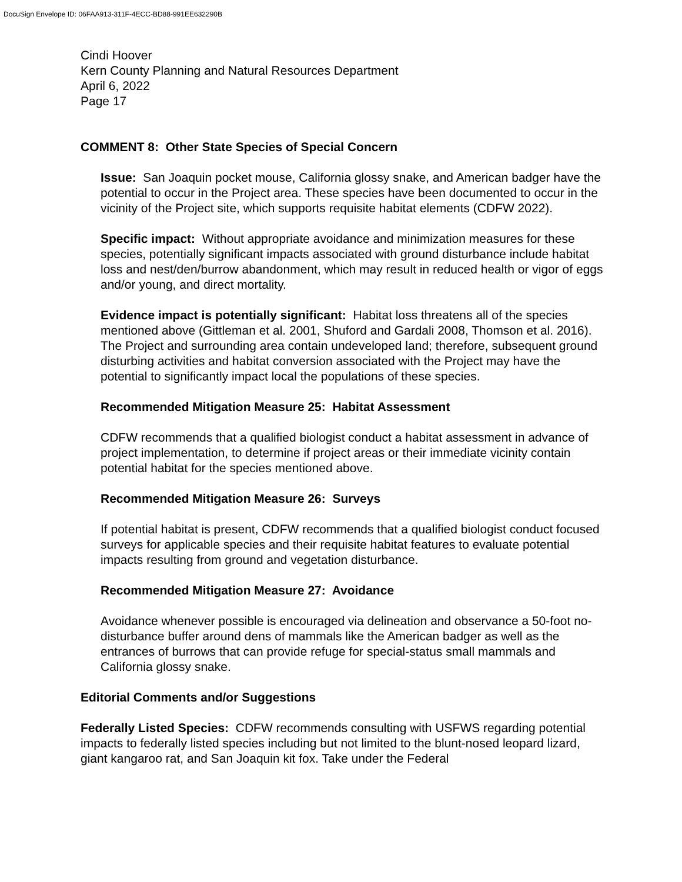DocuSign Envelope ID: 06FAA913-311F-4ECC-BD88-991EE632290B
Cindi Hoover
Kern County Planning and Natural Resources Department
April 6, 2022
Page 17
COMMENT 8: Other State Species of Special Concern
Issue: San Joaquin pocket mouse, California glossy snake, and American badger have the potential to occur in the Project area. These species have been documented to occur in the vicinity of the Project site, which supports requisite habitat elements (CDFW 2022).
Specific impact: Without appropriate avoidance and minimization measures for these species, potentially significant impacts associated with ground disturbance include habitat loss and nest/den/burrow abandonment, which may result in reduced health or vigor of eggs and/or young, and direct mortality.
Evidence impact is potentially significant: Habitat loss threatens all of the species mentioned above (Gittleman et al. 2001, Shuford and Gardali 2008, Thomson et al. 2016). The Project and surrounding area contain undeveloped land; therefore, subsequent ground disturbing activities and habitat conversion associated with the Project may have the potential to significantly impact local the populations of these species.
Recommended Mitigation Measure 25: Habitat Assessment
CDFW recommends that a qualified biologist conduct a habitat assessment in advance of project implementation, to determine if project areas or their immediate vicinity contain potential habitat for the species mentioned above.
Recommended Mitigation Measure 26: Surveys
If potential habitat is present, CDFW recommends that a qualified biologist conduct focused surveys for applicable species and their requisite habitat features to evaluate potential impacts resulting from ground and vegetation disturbance.
Recommended Mitigation Measure 27: Avoidance
Avoidance whenever possible is encouraged via delineation and observance a 50-foot no-disturbance buffer around dens of mammals like the American badger as well as the entrances of burrows that can provide refuge for special-status small mammals and California glossy snake.
Editorial Comments and/or Suggestions
Federally Listed Species: CDFW recommends consulting with USFWS regarding potential impacts to federally listed species including but not limited to the blunt-nosed leopard lizard, giant kangaroo rat, and San Joaquin kit fox. Take under the Federal